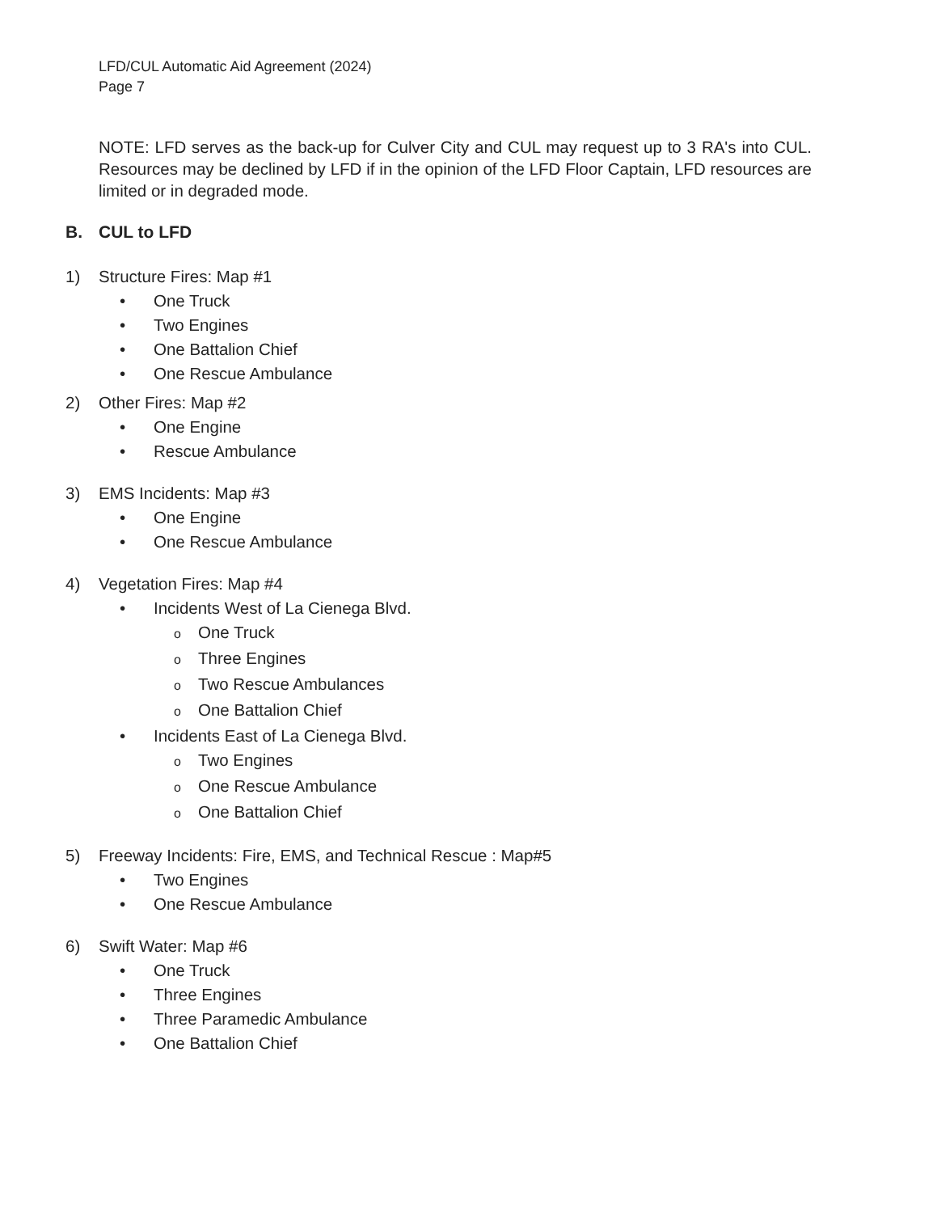LFD/CUL Automatic Aid Agreement (2024)
Page 7
NOTE: LFD serves as the back-up for Culver City and CUL may request up to 3 RA's into CUL. Resources may be declined by LFD if in the opinion of the LFD Floor Captain, LFD resources are limited or in degraded mode.
B. CUL to LFD
1) Structure Fires: Map #1
• One Truck
• Two Engines
• One Battalion Chief
• One Rescue Ambulance
2) Other Fires: Map #2
• One Engine
• Rescue Ambulance
3) EMS Incidents: Map #3
• One Engine
• One Rescue Ambulance
4) Vegetation Fires: Map #4
• Incidents West of La Cienega Blvd.
o One Truck
o Three Engines
o Two Rescue Ambulances
o One Battalion Chief
• Incidents East of La Cienega Blvd.
o Two Engines
o One Rescue Ambulance
o One Battalion Chief
5) Freeway Incidents: Fire, EMS, and Technical Rescue : Map#5
• Two Engines
• One Rescue Ambulance
6) Swift Water: Map #6
• One Truck
• Three Engines
• Three Paramedic Ambulance
• One Battalion Chief